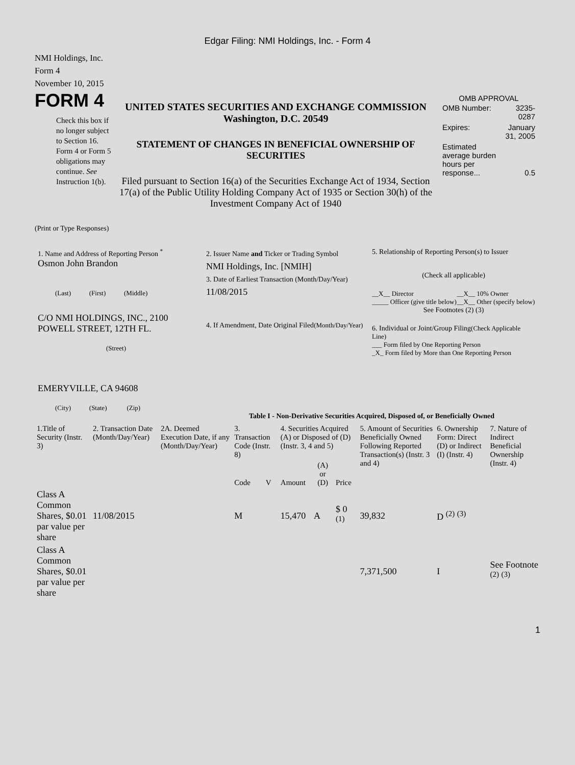Edgar Filing: NMI Holdings, Inc. - Form 4
NMI Holdings, Inc.
Form 4
November 10, 2015
FORM 4
Check this box if no longer subject to Section 16. Form 4 or Form 5 obligations may continue. See Instruction 1(b).
UNITED STATES SECURITIES AND EXCHANGE COMMISSION
Washington, D.C. 20549
STATEMENT OF CHANGES IN BENEFICIAL OWNERSHIP OF SECURITIES
Filed pursuant to Section 16(a) of the Securities Exchange Act of 1934, Section 17(a) of the Public Utility Holding Company Act of 1935 or Section 30(h) of the Investment Company Act of 1940
OMB APPROVAL
| OMB Number: | 3235-0287 |
| Expires: | January 31, 2005 |
| Estimated average burden hours per response... | 0.5 |
(Print or Type Responses)
1. Name and Address of Reporting Person <sup>*</sup>
Osmon John Brandon
(Last) (First) (Middle)
C/O NMI HOLDINGS, INC., 2100 POWELL STREET, 12TH FL.
(Street)
EMERYVILLE, CA 94608
(City) (State) (Zip)
2. Issuer Name and Ticker or Trading Symbol
NMI Holdings, Inc. [NMIH]
3. Date of Earliest Transaction (Month/Day/Year)
11/08/2015
4. If Amendment, Date Original Filed(Month/Day/Year)
5. Relationship of Reporting Person(s) to Issuer
(Check all applicable)
| __X__ Director | __X__ 10% Owner |
| _____ Officer (give title below) | __X__ Other (specify below) |
See Footnotes (2) (3)
6. Individual or Joint/Group Filing(Check Applicable Line)
___ Form filed by One Reporting Person
_X_ Form filed by More than One Reporting Person
Table I - Non-Derivative Securities Acquired, Disposed of, or Beneficially Owned
| 1.Title of Security (Instr. 3) | 2. Transaction Date (Month/Day/Year) | 2A. Deemed Execution Date, if any (Month/Day/Year) | 3. Transaction Code (Instr. 8) | | 4. Securities Acquired (A) or Disposed of (D) (Instr. 3, 4 and 5) | | | 5. Amount of Securities Beneficially Owned Following Reported Transaction(s) (Instr. 3 and 4) | 6. Ownership Form: Direct (D) or Indirect (I) (Instr. 4) | 7. Nature of Indirect Beneficial Ownership (Instr. 4) |
| --- | --- | --- | --- | --- | --- | --- | --- | --- | --- | --- |
| | | | Code | V | Amount | (A) or (D) | Price | | | |
| Class A Common Shares, $0.01 par value per share | 11/08/2015 | | M | | 15,470 | A | $ 0 <sup>(1)</sup> | 39,832 | D <sup>(2)</sup> <sup>(3)</sup> | |
| Class A Common Shares, $0.01 par value per share | | | | | | | | 7,371,500 | I | See Footnote <sup>(2)</sup> <sup>(3)</sup> |
1